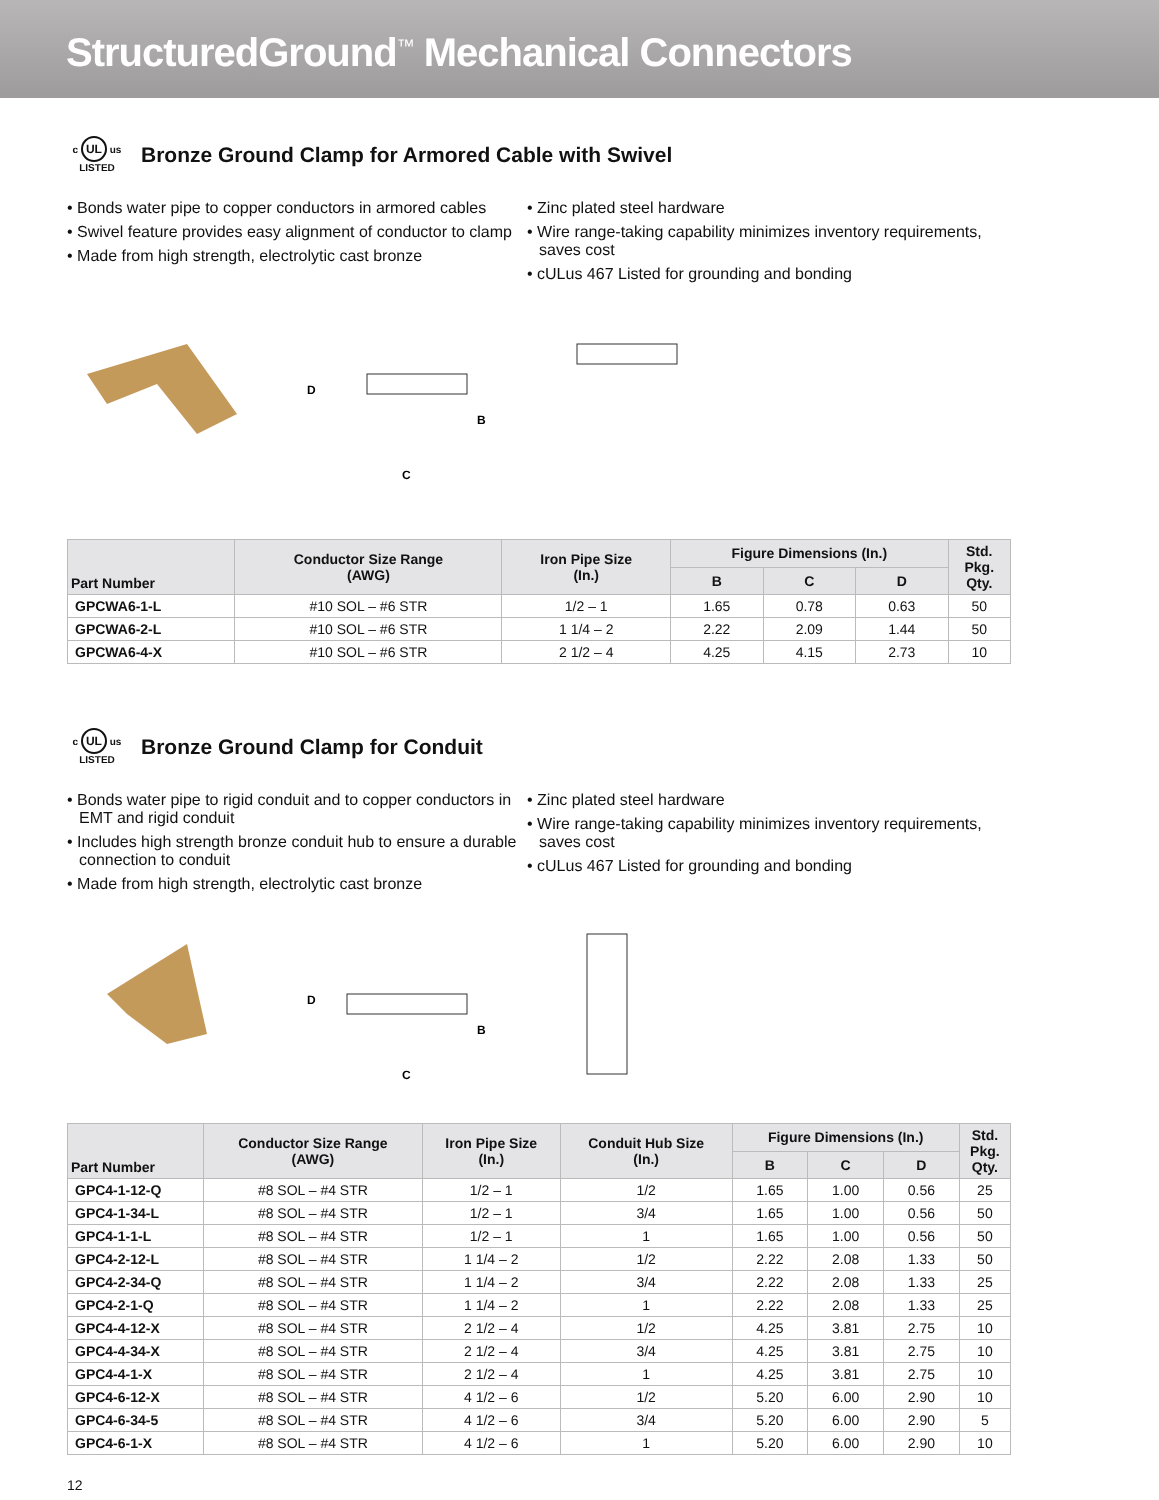StructuredGround<sup>™</sup> Mechanical Connectors
c UL us
LISTED
Bronze Ground Clamp for Armored Cable with Swivel
• Bonds water pipe to copper conductors in armored cables
• Swivel feature provides easy alignment of conductor to clamp
• Made from high strength, electrolytic cast bronze
• Zinc plated steel hardware
• Wire range-taking capability minimizes inventory requirements, saves cost
• cULus 467 Listed for grounding and bonding
D
B
C
| Part Number | Conductor Size Range (AWG) | Iron Pipe Size (In.) | Figure Dimensions (In.) | | | Std. Pkg. Qty. |
| --- | --- | --- | --- | --- | --- | --- |
| | | | B | C | D | |
| GPCWA6-1-L | #10 SOL – #6 STR | 1/2 – 1 | 1.65 | 0.78 | 0.63 | 50 |
| GPCWA6-2-L | #10 SOL – #6 STR | 1 1/4 – 2 | 2.22 | 2.09 | 1.44 | 50 |
| GPCWA6-4-X | #10 SOL – #6 STR | 2 1/2 – 4 | 4.25 | 4.15 | 2.73 | 10 |
c UL us
LISTED
Bronze Ground Clamp for Conduit
• Bonds water pipe to rigid conduit and to copper conductors in EMT and rigid conduit
• Includes high strength bronze conduit hub to ensure a durable connection to conduit
• Made from high strength, electrolytic cast bronze
• Zinc plated steel hardware
• Wire range-taking capability minimizes inventory requirements, saves cost
• cULus 467 Listed for grounding and bonding
D
B
C
| Part Number | Conductor Size Range (AWG) | Iron Pipe Size (In.) | Conduit Hub Size (In.) | Figure Dimensions (In.) | | | Std. Pkg. Qty. |
| --- | --- | --- | --- | --- | --- | --- | --- |
| | | | | B | C | D | |
| GPC4-1-12-Q | #8 SOL – #4 STR | 1/2 – 1 | 1/2 | 1.65 | 1.00 | 0.56 | 25 |
| GPC4-1-34-L | #8 SOL – #4 STR | 1/2 – 1 | 3/4 | 1.65 | 1.00 | 0.56 | 50 |
| GPC4-1-1-L | #8 SOL – #4 STR | 1/2 – 1 | 1 | 1.65 | 1.00 | 0.56 | 50 |
| GPC4-2-12-L | #8 SOL – #4 STR | 1 1/4 – 2 | 1/2 | 2.22 | 2.08 | 1.33 | 50 |
| GPC4-2-34-Q | #8 SOL – #4 STR | 1 1/4 – 2 | 3/4 | 2.22 | 2.08 | 1.33 | 25 |
| GPC4-2-1-Q | #8 SOL – #4 STR | 1 1/4 – 2 | 1 | 2.22 | 2.08 | 1.33 | 25 |
| GPC4-4-12-X | #8 SOL – #4 STR | 2 1/2 – 4 | 1/2 | 4.25 | 3.81 | 2.75 | 10 |
| GPC4-4-34-X | #8 SOL – #4 STR | 2 1/2 – 4 | 3/4 | 4.25 | 3.81 | 2.75 | 10 |
| GPC4-4-1-X | #8 SOL – #4 STR | 2 1/2 – 4 | 1 | 4.25 | 3.81 | 2.75 | 10 |
| GPC4-6-12-X | #8 SOL – #4 STR | 4 1/2 – 6 | 1/2 | 5.20 | 6.00 | 2.90 | 10 |
| GPC4-6-34-5 | #8 SOL – #4 STR | 4 1/2 – 6 | 3/4 | 5.20 | 6.00 | 2.90 | 5 |
| GPC4-6-1-X | #8 SOL – #4 STR | 4 1/2 – 6 | 1 | 5.20 | 6.00 | 2.90 | 10 |
12